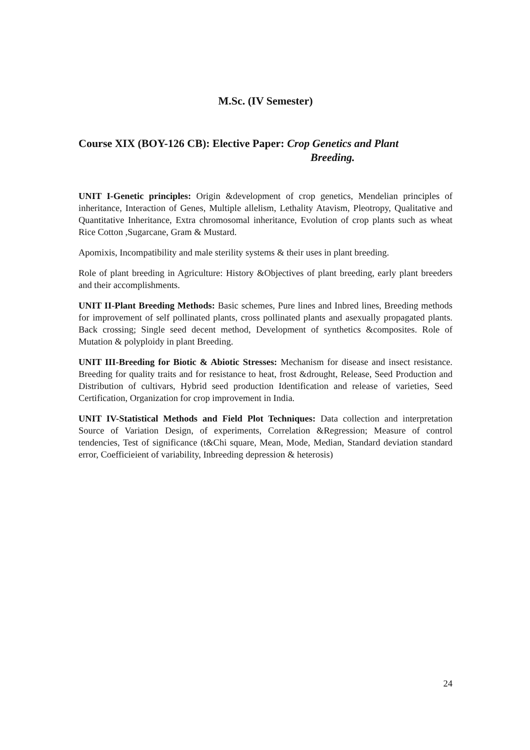M.Sc. (IV Semester)
Course XIX (BOY-126 CB): Elective Paper: Crop Genetics and Plant
Breeding.
UNIT I-Genetic principles: Origin &development of crop genetics, Mendelian principles of inheritance, Interaction of Genes, Multiple allelism, Lethality Atavism, Pleotropy, Qualitative and Quantitative Inheritance, Extra chromosomal inheritance, Evolution of crop plants such as wheat Rice Cotton ,Sugarcane, Gram & Mustard.
Apomixis, Incompatibility and male sterility systems & their uses in plant breeding.
Role of plant breeding in Agriculture: History &Objectives of plant breeding, early plant breeders and their accomplishments.
UNIT II-Plant Breeding Methods: Basic schemes, Pure lines and Inbred lines, Breeding methods for improvement of self pollinated plants, cross pollinated plants and asexually propagated plants. Back crossing; Single seed decent method, Development of synthetics &composites. Role of Mutation & polyploidy in plant Breeding.
UNIT III-Breeding for Biotic & Abiotic Stresses: Mechanism for disease and insect resistance. Breeding for quality traits and for resistance to heat, frost &drought, Release, Seed Production and Distribution of cultivars, Hybrid seed production Identification and release of varieties, Seed Certification, Organization for crop improvement in India.
UNIT IV-Statistical Methods and Field Plot Techniques: Data collection and interpretation Source of Variation Design, of experiments, Correlation &Regression; Measure of control tendencies, Test of significance (t&Chi square, Mean, Mode, Median, Standard deviation standard error, Coefficieient of variability, Inbreeding depression & heterosis)
24